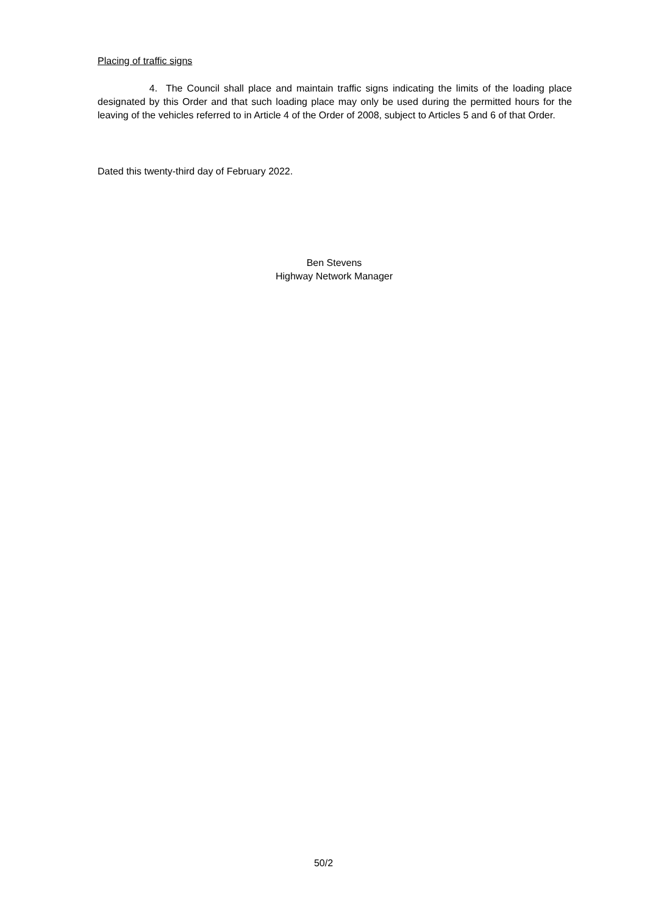Placing of traffic signs
4. The Council shall place and maintain traffic signs indicating the limits of the loading place designated by this Order and that such loading place may only be used during the permitted hours for the leaving of the vehicles referred to in Article 4 of the Order of 2008, subject to Articles 5 and 6 of that Order.
Dated this twenty-third day of February 2022.
Ben Stevens
Highway Network Manager
50/2